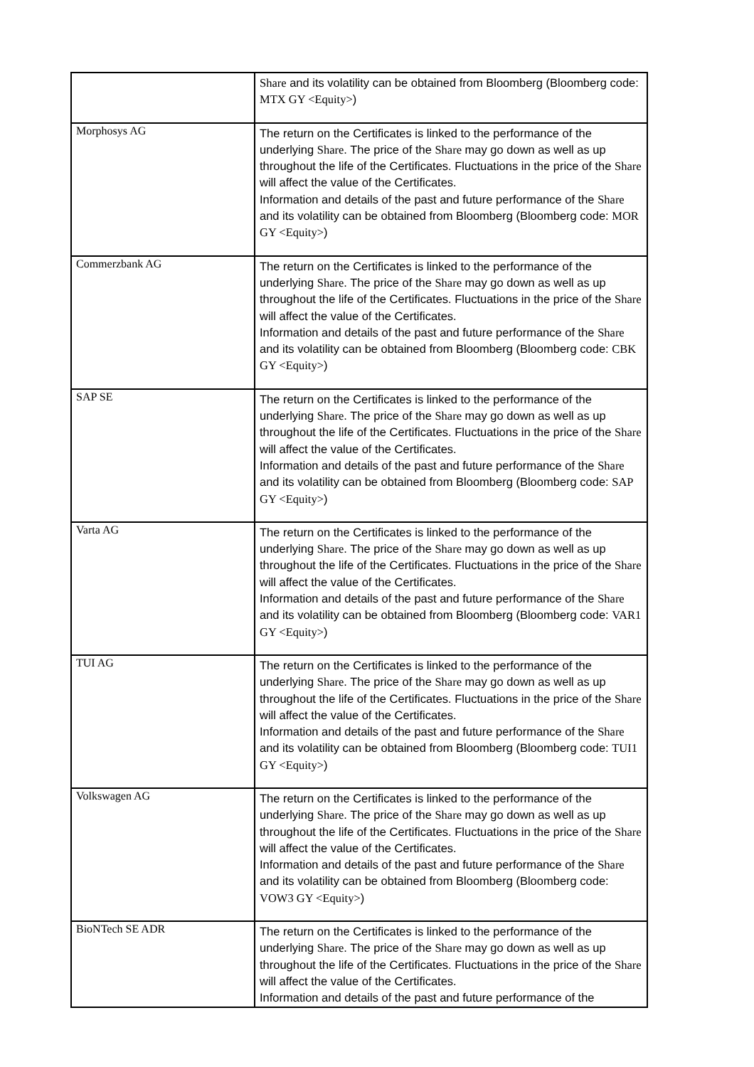| | Share and its volatility can be obtained from Bloomberg (Bloomberg code: MTX GY <Equity> ) |
| Morphosys AG | The return on the Certificates is linked to the performance of the underlying Share . The price of the Share may go down as well as up throughout the life of the Certificates. Fluctuations in the price of the Share will affect the value of the Certificates. Information and details of the past and future performance of the Share and its volatility can be obtained from Bloomberg (Bloomberg code: MOR GY <Equity> ) |
| Commerzbank AG | The return on the Certificates is linked to the performance of the underlying Share . The price of the Share may go down as well as up throughout the life of the Certificates. Fluctuations in the price of the Share will affect the value of the Certificates. Information and details of the past and future performance of the Share and its volatility can be obtained from Bloomberg (Bloomberg code: CBK GY <Equity> ) |
| SAP SE | The return on the Certificates is linked to the performance of the underlying Share . The price of the Share may go down as well as up throughout the life of the Certificates. Fluctuations in the price of the Share will affect the value of the Certificates. Information and details of the past and future performance of the Share and its volatility can be obtained from Bloomberg (Bloomberg code: SAP GY <Equity> ) |
| Varta AG | The return on the Certificates is linked to the performance of the underlying Share . The price of the Share may go down as well as up throughout the life of the Certificates. Fluctuations in the price of the Share will affect the value of the Certificates. Information and details of the past and future performance of the Share and its volatility can be obtained from Bloomberg (Bloomberg code: VAR1 GY <Equity> ) |
| TUI AG | The return on the Certificates is linked to the performance of the underlying Share . The price of the Share may go down as well as up throughout the life of the Certificates. Fluctuations in the price of the Share will affect the value of the Certificates. Information and details of the past and future performance of the Share and its volatility can be obtained from Bloomberg (Bloomberg code: TUI1 GY <Equity> ) |
| Volkswagen AG | The return on the Certificates is linked to the performance of the underlying Share . The price of the Share may go down as well as up throughout the life of the Certificates. Fluctuations in the price of the Share will affect the value of the Certificates. Information and details of the past and future performance of the Share and its volatility can be obtained from Bloomberg (Bloomberg code: VOW3 GY <Equity> ) |
| BioNTech SE ADR | The return on the Certificates is linked to the performance of the underlying Share . The price of the Share may go down as well as up throughout the life of the Certificates. Fluctuations in the price of the Share will affect the value of the Certificates. Information and details of the past and future performance of the |